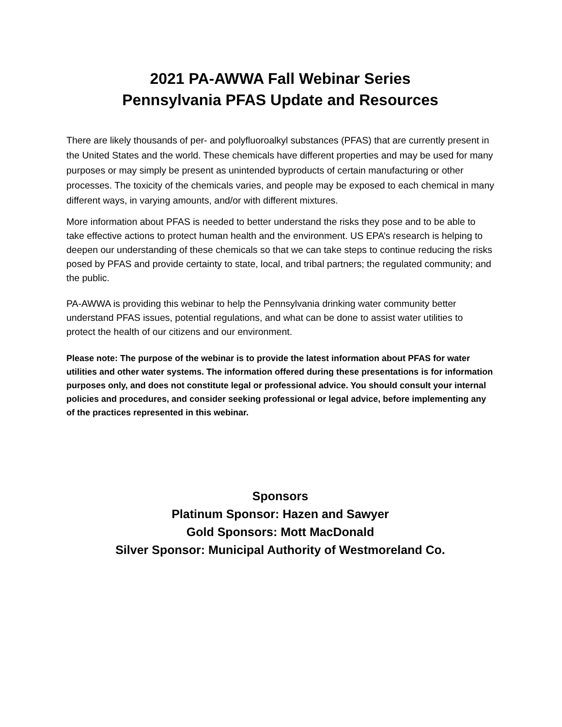2021 PA-AWWA Fall Webinar Series
Pennsylvania PFAS Update and Resources
There are likely thousands of per- and polyfluoroalkyl substances (PFAS) that are currently present in the United States and the world. These chemicals have different properties and may be used for many purposes or may simply be present as unintended byproducts of certain manufacturing or other processes. The toxicity of the chemicals varies, and people may be exposed to each chemical in many different ways, in varying amounts, and/or with different mixtures.
More information about PFAS is needed to better understand the risks they pose and to be able to take effective actions to protect human health and the environment. US EPA’s research is helping to deepen our understanding of these chemicals so that we can take steps to continue reducing the risks posed by PFAS and provide certainty to state, local, and tribal partners; the regulated community; and the public.
PA-AWWA is providing this webinar to help the Pennsylvania drinking water community better understand PFAS issues, potential regulations, and what can be done to assist water utilities to protect the health of our citizens and our environment.
Please note: The purpose of the webinar is to provide the latest information about PFAS for water utilities and other water systems. The information offered during these presentations is for information purposes only, and does not constitute legal or professional advice. You should consult your internal policies and procedures, and consider seeking professional or legal advice, before implementing any of the practices represented in this webinar.
Sponsors
Platinum Sponsor: Hazen and Sawyer
Gold Sponsors: Mott MacDonald
Silver Sponsor: Municipal Authority of Westmoreland Co.